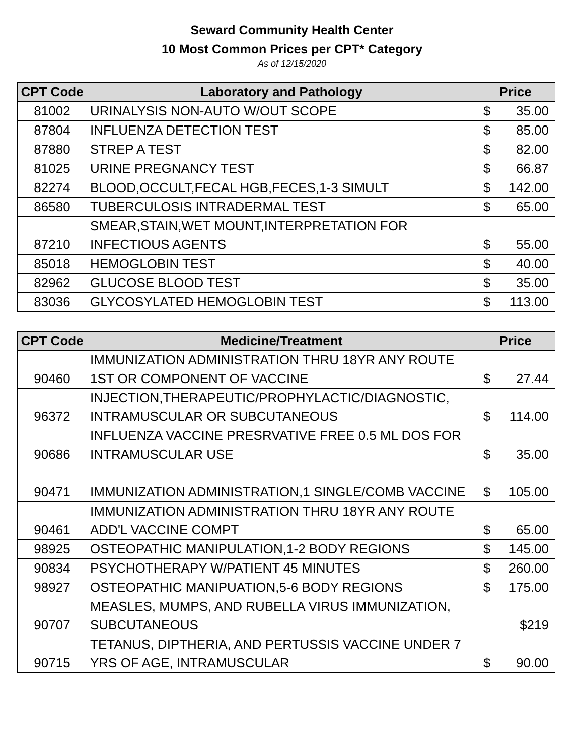Seward Community Health Center
10 Most Common Prices per CPT* Category
As of 12/15/2020
| CPT Code | Laboratory and Pathology | Price |
| --- | --- | --- |
| 81002 | URINALYSIS NON-AUTO W/OUT SCOPE | $ 35.00 |
| 87804 | INFLUENZA DETECTION TEST | $ 85.00 |
| 87880 | STREP A TEST | $ 82.00 |
| 81025 | URINE PREGNANCY TEST | $ 66.87 |
| 82274 | BLOOD,OCCULT,FECAL HGB,FECES,1-3 SIMULT | $ 142.00 |
| 86580 | TUBERCULOSIS INTRADERMAL TEST | $ 65.00 |
| 87210 | SMEAR,STAIN,WET MOUNT,INTERPRETATION FOR INFECTIOUS AGENTS | $ 55.00 |
| 85018 | HEMOGLOBIN TEST | $ 40.00 |
| 82962 | GLUCOSE BLOOD TEST | $ 35.00 |
| 83036 | GLYCOSYLATED HEMOGLOBIN TEST | $ 113.00 |
| CPT Code | Medicine/Treatment | Price |
| --- | --- | --- |
| 90460 | IMMUNIZATION ADMINISTRATION THRU 18YR ANY ROUTE 1ST OR COMPONENT OF VACCINE | $ 27.44 |
| 96372 | INJECTION,THERAPEUTIC/PROPHYLACTIC/DIAGNOSTIC, INTRAMUSCULAR OR SUBCUTANEOUS | $ 114.00 |
| 90686 | INFLUENZA VACCINE PRESRVATIVE FREE 0.5 ML DOS FOR INTRAMUSCULAR USE | $ 35.00 |
| 90471 | IMMUNIZATION ADMINISTRATION,1 SINGLE/COMB VACCINE | $ 105.00 |
| 90461 | IMMUNIZATION ADMINISTRATION THRU 18YR ANY ROUTE ADD'L VACCINE COMPT | $ 65.00 |
| 98925 | OSTEOPATHIC MANIPULATION,1-2 BODY REGIONS | $ 145.00 |
| 90834 | PSYCHOTHERAPY W/PATIENT 45 MINUTES | $ 260.00 |
| 98927 | OSTEOPATHIC MANIPUATION,5-6 BODY REGIONS | $ 175.00 |
| 90707 | MEASLES, MUMPS, AND RUBELLA VIRUS IMMUNIZATION, SUBCUTANEOUS | $219 |
| 90715 | TETANUS, DIPTHERIA, AND PERTUSSIS VACCINE UNDER 7 YRS OF AGE, INTRAMUSCULAR | $ 90.00 |